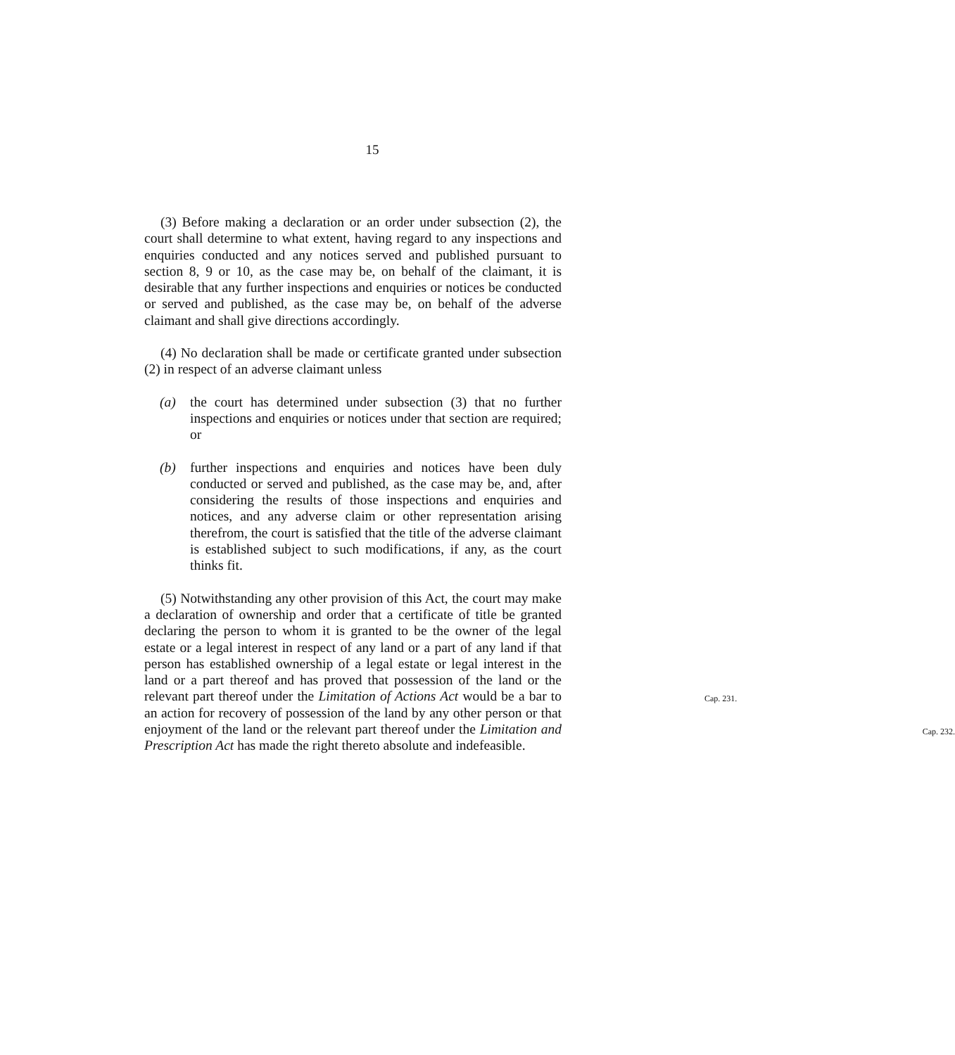15
(3) Before making a declaration or an order under subsection (2), the court shall determine to what extent, having regard to any inspections and enquiries conducted and any notices served and published pursuant to section 8, 9 or 10, as the case may be, on behalf of the claimant, it is desirable that any further inspections and enquiries or notices be conducted or served and published, as the case may be, on behalf of the adverse claimant and shall give directions accordingly.
(4) No declaration shall be made or certificate granted under subsection (2) in respect of an adverse claimant unless
(a) the court has determined under subsection (3) that no further inspections and enquiries or notices under that section are required; or
(b) further inspections and enquiries and notices have been duly conducted or served and published, as the case may be, and, after considering the results of those inspections and enquiries and notices, and any adverse claim or other representation arising therefrom, the court is satisfied that the title of the adverse claimant is established subject to such modifications, if any, as the court thinks fit.
(5) Notwithstanding any other provision of this Act, the court may make a declaration of ownership and order that a certificate of title be granted declaring the person to whom it is granted to be the owner of the legal estate or a legal interest in respect of any land or a part of any land if that person has established ownership of a legal estate or legal interest in the land or a part thereof and has proved that possession of the land or the relevant part thereof under the Limitation of Actions Act would be a bar to an action for Cap. 231.
recovery of possession of the land by any other person or that enjoyment of the land or the relevant part thereof under the Limitation and Prescription Act has made the right thereto Cap. 232.
absolute and indefeasible.